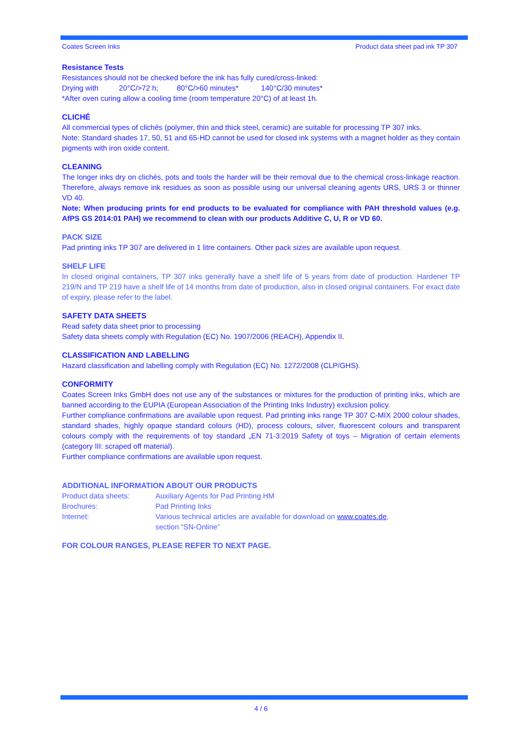Coates Screen Inks Product data sheet pad ink TP 307
Resistance Tests
Resistances should not be checked before the ink has fully cured/cross-linked:
Drying with 20°C/>72 h; 80°C/>60 minutes* 140°C/30 minutes*
*After oven curing allow a cooling time (room temperature 20°C) of at least 1h.
CLICHÉ
All commercial types of clichés (polymer, thin and thick steel, ceramic) are suitable for processing TP 307 inks.
Note: Standard shades 17, 50, 51 and 65-HD cannot be used for closed ink systems with a magnet holder as they contain pigments with iron oxide content.
CLEANING
The longer inks dry on clichés, pots and tools the harder will be their removal due to the chemical cross-linkage reaction. Therefore, always remove ink residues as soon as possible using our universal cleaning agents URS, URS 3 or thinner VD 40.
Note: When producing prints for end products to be evaluated for compliance with PAH threshold values (e.g. AfPS GS 2014:01 PAH) we recommend to clean with our products Additive C, U, R or VD 60.
PACK SIZE
Pad printing inks TP 307 are delivered in 1 litre containers. Other pack sizes are available upon request.
SHELF LIFE
In closed original containers, TP 307 inks generally have a shelf life of 5 years from date of production. Hardener TP 219/N and TP 219 have a shelf life of 14 months from date of production, also in closed original containers. For exact date of expiry, please refer to the label.
SAFETY DATA SHEETS
Read safety data sheet prior to processing
Safety data sheets comply with Regulation (EC) No. 1907/2006 (REACH), Appendix II.
CLASSIFICATION AND LABELLING
Hazard classification and labelling comply with Regulation (EC) No. 1272/2008 (CLP/GHS).
CONFORMITY
Coates Screen Inks GmbH does not use any of the substances or mixtures for the production of printing inks, which are banned according to the EUPIA (European Association of the Printing Inks Industry) exclusion policy.
Further compliance confirmations are available upon request. Pad printing inks range TP 307 C-MIX 2000 colour shades, standard shades, highly opaque standard colours (HD), process colours, silver, fluorescent colours and transparent colours comply with the requirements of toy standard „EN 71-3:2019 Safety of toys – Migration of certain elements (category III: scraped off material).
Further compliance confirmations are available upon request.
ADDITIONAL INFORMATION ABOUT OUR PRODUCTS
Product data sheets: Auxiliary Agents for Pad Printing HM
Brochures: Pad Printing Inks
Internet: Various technical articles are available for download on www.coates.de,
section “SN-Online”
FOR COLOUR RANGES, PLEASE REFER TO NEXT PAGE.
4 / 6